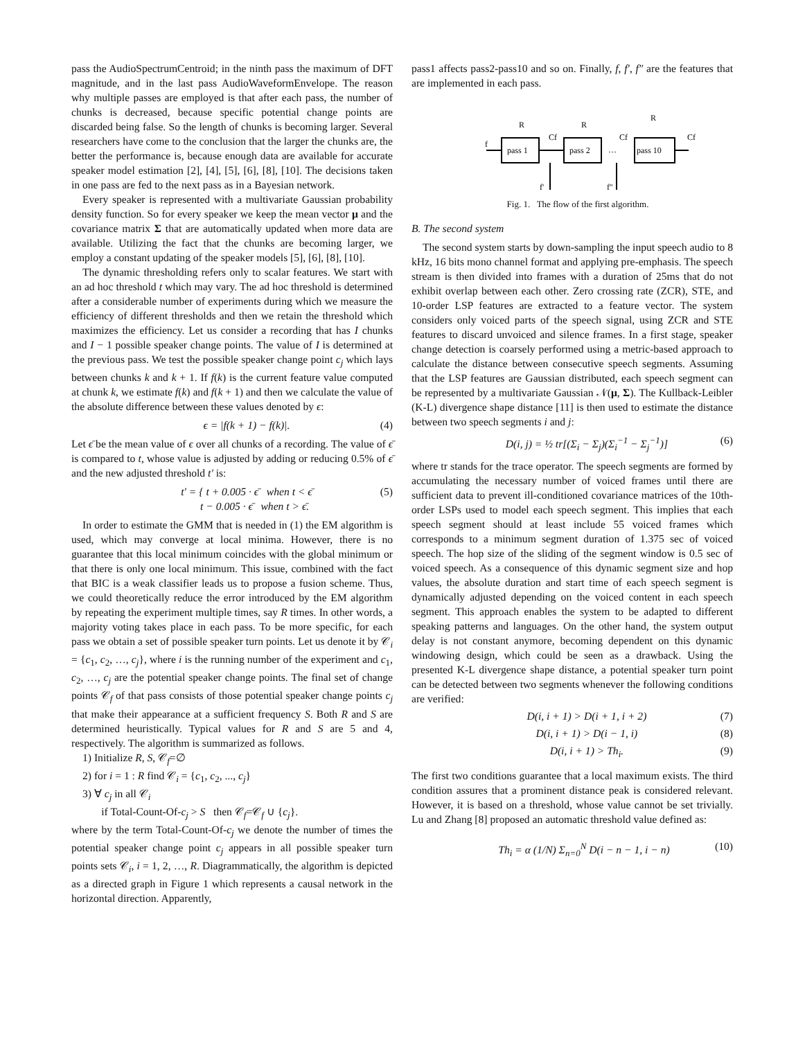pass the AudioSpectrumCentroid; in the ninth pass the maximum of DFT magnitude, and in the last pass AudioWaveformEnvelope. The reason why multiple passes are employed is that after each pass, the number of chunks is decreased, because specific potential change points are discarded being false. So the length of chunks is becoming larger. Several researchers have come to the conclusion that the larger the chunks are, the better the performance is, because enough data are available for accurate speaker model estimation [2], [4], [5], [6], [8], [10]. The decisions taken in one pass are fed to the next pass as in a Bayesian network.
Every speaker is represented with a multivariate Gaussian probability density function. So for every speaker we keep the mean vector μ and the covariance matrix Σ that are automatically updated when more data are available. Utilizing the fact that the chunks are becoming larger, we employ a constant updating of the speaker models [5], [6], [8], [10].
The dynamic thresholding refers only to scalar features. We start with an ad hoc threshold t which may vary. The ad hoc threshold is determined after a considerable number of experiments during which we measure the efficiency of different thresholds and then we retain the threshold which maximizes the efficiency. Let us consider a recording that has I chunks and I − 1 possible speaker change points. The value of I is determined at the previous pass. We test the possible speaker change point c<sub>j</sub> which lays between chunks k and k + 1. If f(k) is the current feature value computed at chunk k, we estimate f(k) and f(k + 1) and then we calculate the value of the absolute difference between these values denoted by ϵ:
ϵ = |f(k + 1) − f(k)|. (4)
Let ϵ̄ be the mean value of ϵ over all chunks of a recording. The value of ϵ̄ is compared to t, whose value is adjusted by adding or reducing 0.5% of ϵ̄ and the new adjusted threshold t′ is:
t′ = { t + 0.005 · ϵ̄ when t < ϵ̄
t − 0.005 · ϵ̄ when t > ϵ̄. (5)
In order to estimate the GMM that is needed in (1) the EM algorithm is used, which may converge at local minima. However, there is no guarantee that this local minimum coincides with the global minimum or that there is only one local minimum. This issue, combined with the fact that BIC is a weak classifier leads us to propose a fusion scheme. Thus, we could theoretically reduce the error introduced by the EM algorithm by repeating the experiment multiple times, say R times. In other words, a majority voting takes place in each pass. To be more specific, for each pass we obtain a set of possible speaker turn points. Let us denote it by 𝒞<sub>i</sub> = {c<sub>1</sub>, c<sub>2</sub>, …, c<sub>j</sub>}, where i is the running number of the experiment and c<sub>1</sub>, c<sub>2</sub>, …, c<sub>j</sub> are the potential speaker change points. The final set of change points 𝒞<sub>f</sub> of that pass consists of those potential speaker change points c<sub>j</sub> that make their appearance at a sufficient frequency S. Both R and S are determined heuristically. Typical values for R and S are 5 and 4, respectively. The algorithm is summarized as follows.
1) Initialize R, S, 𝒞<sub>f</sub>=∅
2) for i = 1 : R find 𝒞<sub>i</sub> = {c<sub>1</sub>, c<sub>2</sub>, ..., c<sub>j</sub>}
3) ∀ c<sub>j</sub> in all 𝒞<sub>i</sub>
if Total-Count-Of-c<sub>j</sub> > S then 𝒞<sub>f</sub>=𝒞<sub>f</sub> ∪ {c<sub>j</sub>}.
where by the term Total-Count-Of-c<sub>j</sub> we denote the number of times the potential speaker change point c<sub>j</sub> appears in all possible speaker turn points sets 𝒞<sub>i</sub>, i = 1, 2, …, R. Diagrammatically, the algorithm is depicted as a directed graph in Figure 1 which represents a causal network in the horizontal direction. Apparently,
pass1 affects pass2-pass10 and so on. Finally, f, f′, f″ are the features that are implemented in each pass.
pass 1
pass 2
pass 10
R
R
R
f
Cf
Cf
Cf
…
f'
f''
Fig. 1. The flow of the first algorithm.
B. The second system
The second system starts by down-sampling the input speech audio to 8 kHz, 16 bits mono channel format and applying pre-emphasis. The speech stream is then divided into frames with a duration of 25ms that do not exhibit overlap between each other. Zero crossing rate (ZCR), STE, and 10-order LSP features are extracted to a feature vector. The system considers only voiced parts of the speech signal, using ZCR and STE features to discard unvoiced and silence frames. In a first stage, speaker change detection is coarsely performed using a metric-based approach to calculate the distance between consecutive speech segments. Assuming that the LSP features are Gaussian distributed, each speech segment can be represented by a multivariate Gaussian 𝒩(μ, Σ). The Kullback-Leibler (K-L) divergence shape distance [11] is then used to estimate the distance between two speech segments i and j:
D(i, j) = ½ tr[(Σ<sub>i</sub> − Σ<sub>j</sub>)(Σ<sub>i</sub><sup>−1</sup> − Σ<sub>j</sub><sup>−1</sup>)] (6)
where tr stands for the trace operator. The speech segments are formed by accumulating the necessary number of voiced frames until there are sufficient data to prevent ill-conditioned covariance matrices of the 10th-order LSPs used to model each speech segment. This implies that each speech segment should at least include 55 voiced frames which corresponds to a minimum segment duration of 1.375 sec of voiced speech. The hop size of the sliding of the segment window is 0.5 sec of voiced speech. As a consequence of this dynamic segment size and hop values, the absolute duration and start time of each speech segment is dynamically adjusted depending on the voiced content in each speech segment. This approach enables the system to be adapted to different speaking patterns and languages. On the other hand, the system output delay is not constant anymore, becoming dependent on this dynamic windowing design, which could be seen as a drawback. Using the presented K-L divergence shape distance, a potential speaker turn point can be detected between two segments whenever the following conditions are verified:
D(i, i + 1) > D(i + 1, i + 2) (7)
D(i, i + 1) > D(i − 1, i) (8)
D(i, i + 1) > Th<sub>i</sub>. (9)
The first two conditions guarantee that a local maximum exists. The third condition assures that a prominent distance peak is considered relevant. However, it is based on a threshold, whose value cannot be set trivially. Lu and Zhang [8] proposed an automatic threshold value defined as:
Th<sub>i</sub> = α (1/N) Σ<sub>n=0</sub><sup>N</sup> D(i − n − 1, i − n) (10)